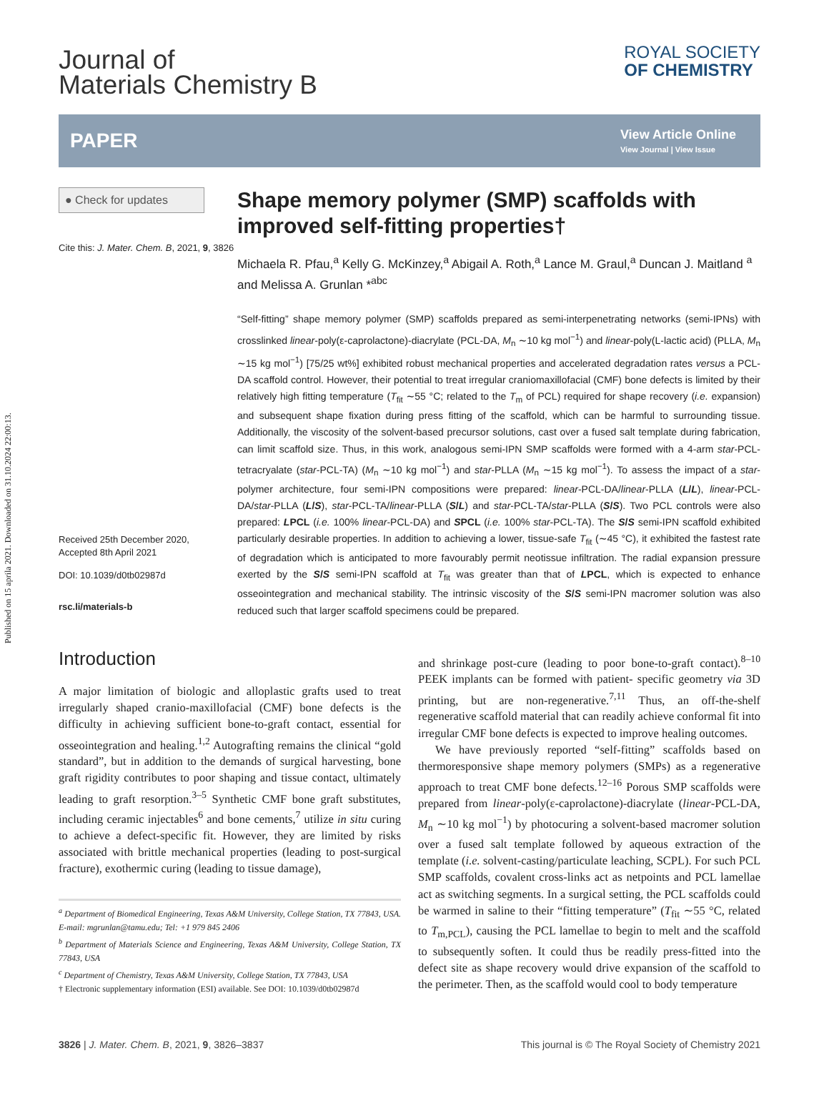Published on 15 aprila 2021. Downloaded on 31.10.2024 22:00:13.
Journal of
Materials Chemistry B
ROYAL SOCIETY
OF CHEMISTRY
PAPER View Article Online
View Journal | View Issue
● Check for updates
Cite this: J. Mater. Chem. B, 2021, 9, 3826
Received 25th December 2020,
Accepted 8th April 2021
DOI: 10.1039/d0tb02987d
rsc.li/materials-b
Shape memory polymer (SMP) scaffolds with improved self-fitting properties†
Michaela R. Pfau,<sup>a</sup> Kelly G. McKinzey,<sup>a</sup> Abigail A. Roth,<sup>a</sup> Lance M. Graul,<sup>a</sup> Duncan J. Maitland <sup>a</sup> and Melissa A. Grunlan *<sup>abc</sup>
“Self-fitting” shape memory polymer (SMP) scaffolds prepared as semi-interpenetrating networks (semi-IPNs) with crosslinked linear-poly(ε-caprolactone)-diacrylate (PCL-DA, M<sub>n</sub> ∼10 kg mol<sup>−1</sup>) and linear-poly(L-lactic acid) (PLLA, M<sub>n</sub> ∼15 kg mol<sup>−1</sup>) [75/25 wt%] exhibited robust mechanical properties and accelerated degradation rates versus a PCL-DA scaffold control. However, their potential to treat irregular craniomaxillofacial (CMF) bone defects is limited by their relatively high fitting temperature (T<sub>fit</sub> ∼55 °C; related to the T<sub>m</sub> of PCL) required for shape recovery (i.e. expansion) and subsequent shape fixation during press fitting of the scaffold, which can be harmful to surrounding tissue. Additionally, the viscosity of the solvent-based precursor solutions, cast over a fused salt template during fabrication, can limit scaffold size. Thus, in this work, analogous semi-IPN SMP scaffolds were formed with a 4-arm star-PCL-tetracryalate (star-PCL-TA) (M<sub>n</sub> ∼10 kg mol<sup>−1</sup>) and star-PLLA (M<sub>n</sub> ∼15 kg mol<sup>−1</sup>). To assess the impact of a star-polymer architecture, four semi-IPN compositions were prepared: linear-PCL-DA/linear-PLLA (L/L), linear-PCL-DA/star-PLLA (L/S), star-PCL-TA/linear-PLLA (S/L) and star-PCL-TA/star-PLLA (S/S). Two PCL controls were also prepared: LPCL (i.e. 100% linear-PCL-DA) and SPCL (i.e. 100% star-PCL-TA). The S/S semi-IPN scaffold exhibited particularly desirable properties. In addition to achieving a lower, tissue-safe T<sub>fit</sub> (∼45 °C), it exhibited the fastest rate of degradation which is anticipated to more favourably permit neotissue infiltration. The radial expansion pressure exerted by the S/S semi-IPN scaffold at T<sub>fit</sub> was greater than that of LPCL, which is expected to enhance osseointegration and mechanical stability. The intrinsic viscosity of the S/S semi-IPN macromer solution was also reduced such that larger scaffold specimens could be prepared.
Introduction
A major limitation of biologic and alloplastic grafts used to treat irregularly shaped cranio-maxillofacial (CMF) bone defects is the difficulty in achieving sufficient bone-to-graft contact, essential for osseointegration and healing.<sup>1,2</sup> Autografting remains the clinical “gold standard”, but in addition to the demands of surgical harvesting, bone graft rigidity contributes to poor shaping and tissue contact, ultimately leading to graft resorption.<sup>3–5</sup> Synthetic CMF bone graft substitutes, including ceramic injectables<sup>6</sup> and bone cements,<sup>7</sup> utilize in situ curing to achieve a defect-specific fit. However, they are limited by risks associated with brittle mechanical properties (leading to post-surgical fracture), exothermic curing (leading to tissue damage),
<sup>a</sup> Department of Biomedical Engineering, Texas A&M University, College Station, TX 77843, USA. E-mail: mgrunlan@tamu.edu; Tel: +1 979 845 2406
<sup>b</sup> Department of Materials Science and Engineering, Texas A&M University, College Station, TX 77843, USA
<sup>c</sup> Department of Chemistry, Texas A&M University, College Station, TX 77843, USA
† Electronic supplementary information (ESI) available. See DOI: 10.1039/d0tb02987d
and shrinkage post-cure (leading to poor bone-to-graft contact).<sup>8–10</sup> PEEK implants can be formed with patient- specific geometry via 3D printing, but are non-regenerative.<sup>7,11</sup> Thus, an off-the-shelf regenerative scaffold material that can readily achieve conformal fit into irregular CMF bone defects is expected to improve healing outcomes.
We have previously reported “self-fitting” scaffolds based on thermoresponsive shape memory polymers (SMPs) as a regenerative approach to treat CMF bone defects.<sup>12–16</sup> Porous SMP scaffolds were prepared from linear-poly(ε-caprolactone)-diacrylate (linear-PCL-DA, M<sub>n</sub> ∼10 kg mol<sup>−1</sup>) by photocuring a solvent-based macromer solution over a fused salt template followed by aqueous extraction of the template (i.e. solvent-casting/particulate leaching, SCPL). For such PCL SMP scaffolds, covalent cross-links act as netpoints and PCL lamellae act as switching segments. In a surgical setting, the PCL scaffolds could be warmed in saline to their “fitting temperature” (T<sub>fit</sub> ∼55 °C, related to T<sub>m,PCL</sub>), causing the PCL lamellae to begin to melt and the scaffold to subsequently soften. It could thus be readily press-fitted into the defect site as shape recovery would drive expansion of the scaffold to the perimeter. Then, as the scaffold would cool to body temperature
3826 | J. Mater. Chem. B, 2021, 9, 3826–3837 This journal is © The Royal Society of Chemistry 2021